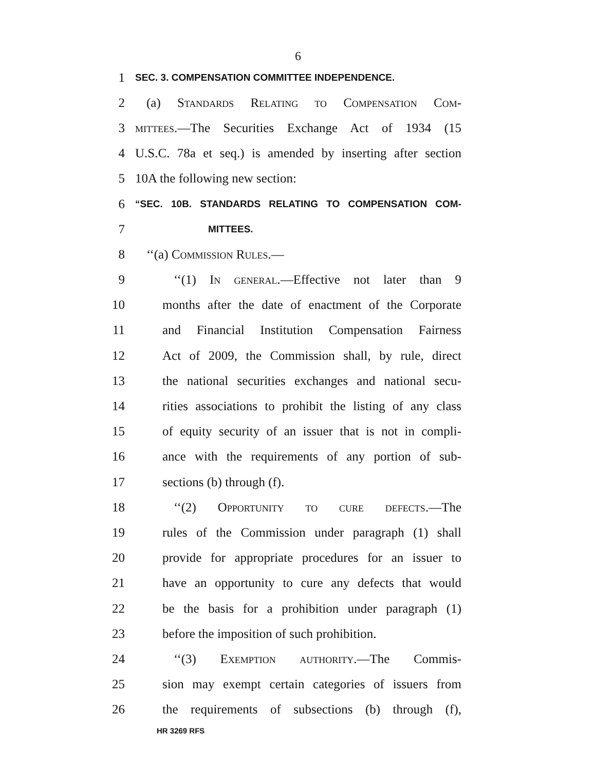6
1 SEC. 3. COMPENSATION COMMITTEE INDEPENDENCE.
2 (a) Standards Relating to Compensation Com-
3 mittees.—The Securities Exchange Act of 1934 (15
4 U.S.C. 78a et seq.) is amended by inserting after section
5 10A the following new section:
6 “SEC. 10B. STANDARDS RELATING TO COMPENSATION COM-
7 MITTEES.
8 ‘‘(a) Commission Rules.—
9 ‘‘(1) In general.—Effective not later than 9
10 months after the date of enactment of the Corporate
11 and Financial Institution Compensation Fairness
12 Act of 2009, the Commission shall, by rule, direct
13 the national securities exchanges and national secu-
14 rities associations to prohibit the listing of any class
15 of equity security of an issuer that is not in compli-
16 ance with the requirements of any portion of sub-
17 sections (b) through (f).
18 ‘‘(2) Opportunity to cure defects.—The
19 rules of the Commission under paragraph (1) shall
20 provide for appropriate procedures for an issuer to
21 have an opportunity to cure any defects that would
22 be the basis for a prohibition under paragraph (1)
23 before the imposition of such prohibition.
24 ‘‘(3) Exemption authority.—The Commis-
25 sion may exempt certain categories of issuers from
26 the requirements of subsections (b) through (f),
HR 3269 RFS